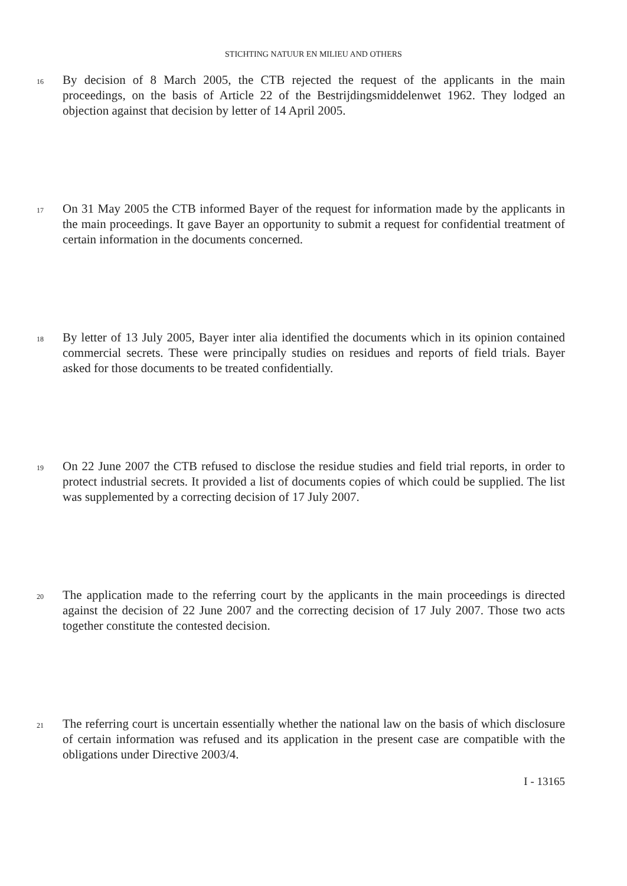STICHTING NATUUR EN MILIEU AND OTHERS
16 By decision of 8 March 2005, the CTB rejected the request of the applicants in the main proceedings, on the basis of Article 22 of the Bestrijdingsmiddelenwet 1962. They lodged an objection against that decision by letter of 14 April 2005.
17 On 31 May 2005 the CTB informed Bayer of the request for information made by the applicants in the main proceedings. It gave Bayer an opportunity to submit a request for confidential treatment of certain information in the documents concerned.
18 By letter of 13 July 2005, Bayer inter alia identified the documents which in its opinion contained commercial secrets. These were principally studies on residues and reports of field trials. Bayer asked for those documents to be treated confidentially.
19 On 22 June 2007 the CTB refused to disclose the residue studies and field trial reports, in order to protect industrial secrets. It provided a list of documents copies of which could be supplied. The list was supplemented by a correcting decision of 17 July 2007.
20 The application made to the referring court by the applicants in the main proceedings is directed against the decision of 22 June 2007 and the correcting decision of 17 July 2007. Those two acts together constitute the contested decision.
21 The referring court is uncertain essentially whether the national law on the basis of which disclosure of certain information was refused and its application in the present case are compatible with the obligations under Directive 2003/4.
I - 13165